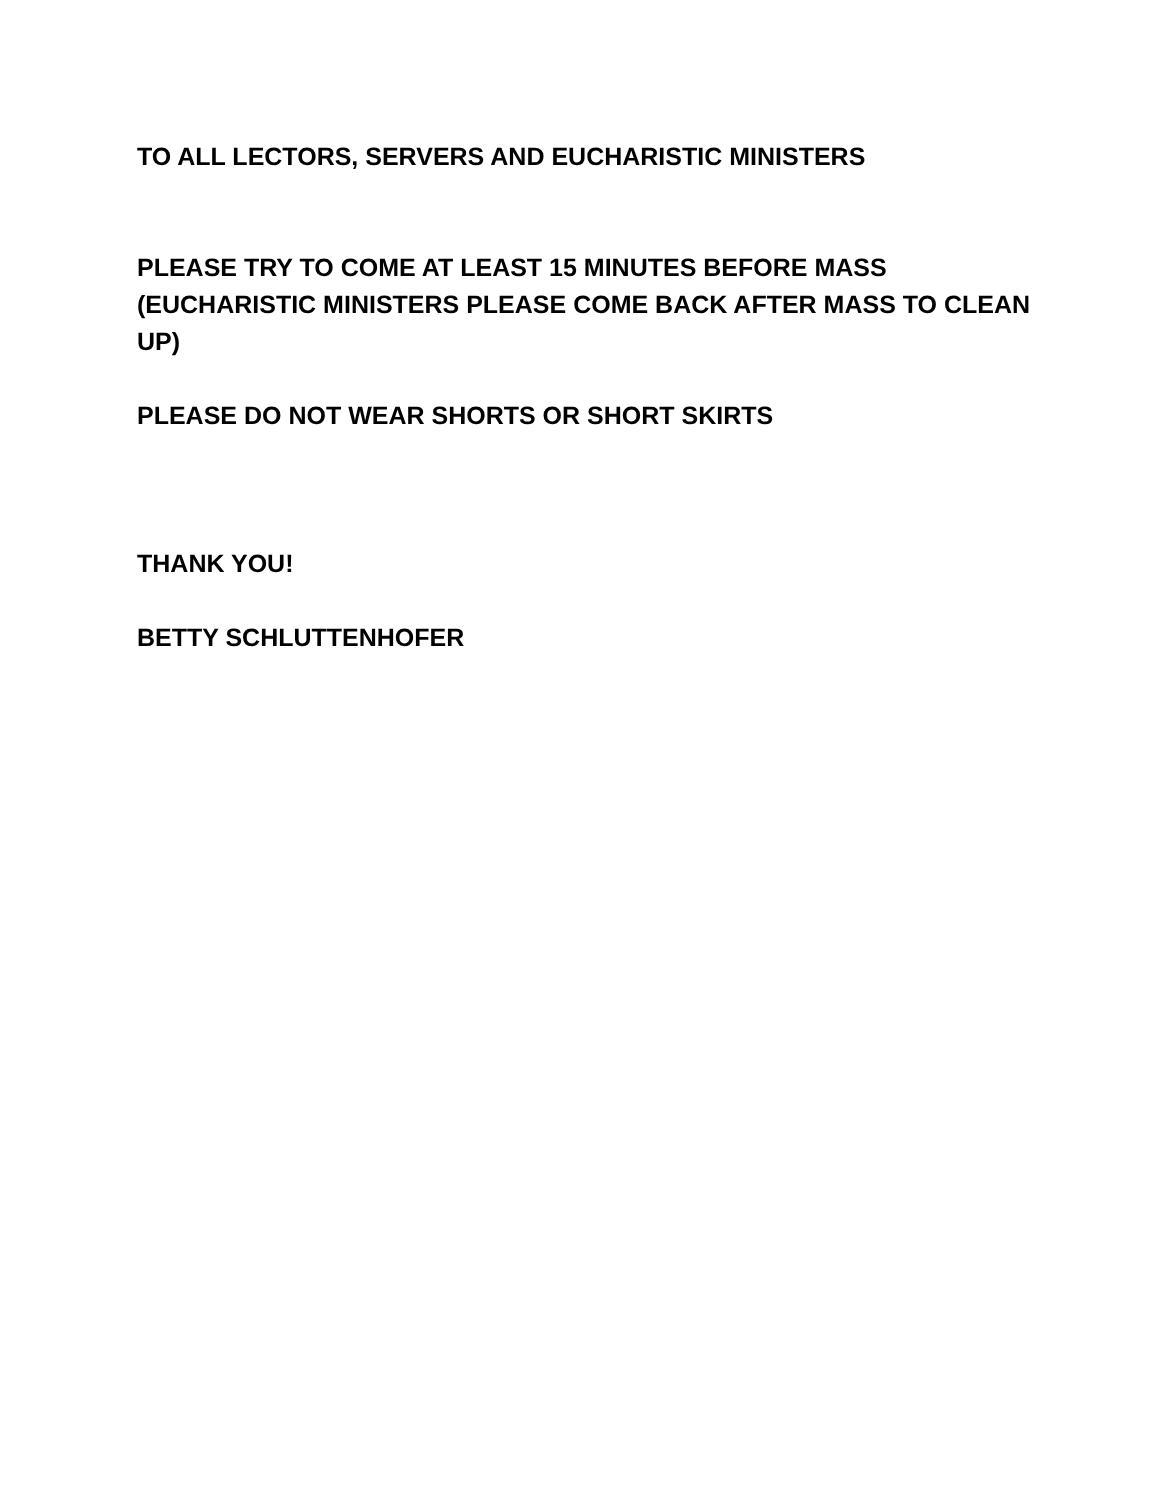TO ALL LECTORS, SERVERS AND EUCHARISTIC MINISTERS
PLEASE TRY TO COME AT LEAST 15 MINUTES BEFORE MASS (EUCHARISTIC MINISTERS PLEASE COME BACK AFTER MASS TO CLEAN UP)
PLEASE DO NOT WEAR SHORTS OR SHORT SKIRTS
THANK YOU!
BETTY SCHLUTTENHOFER